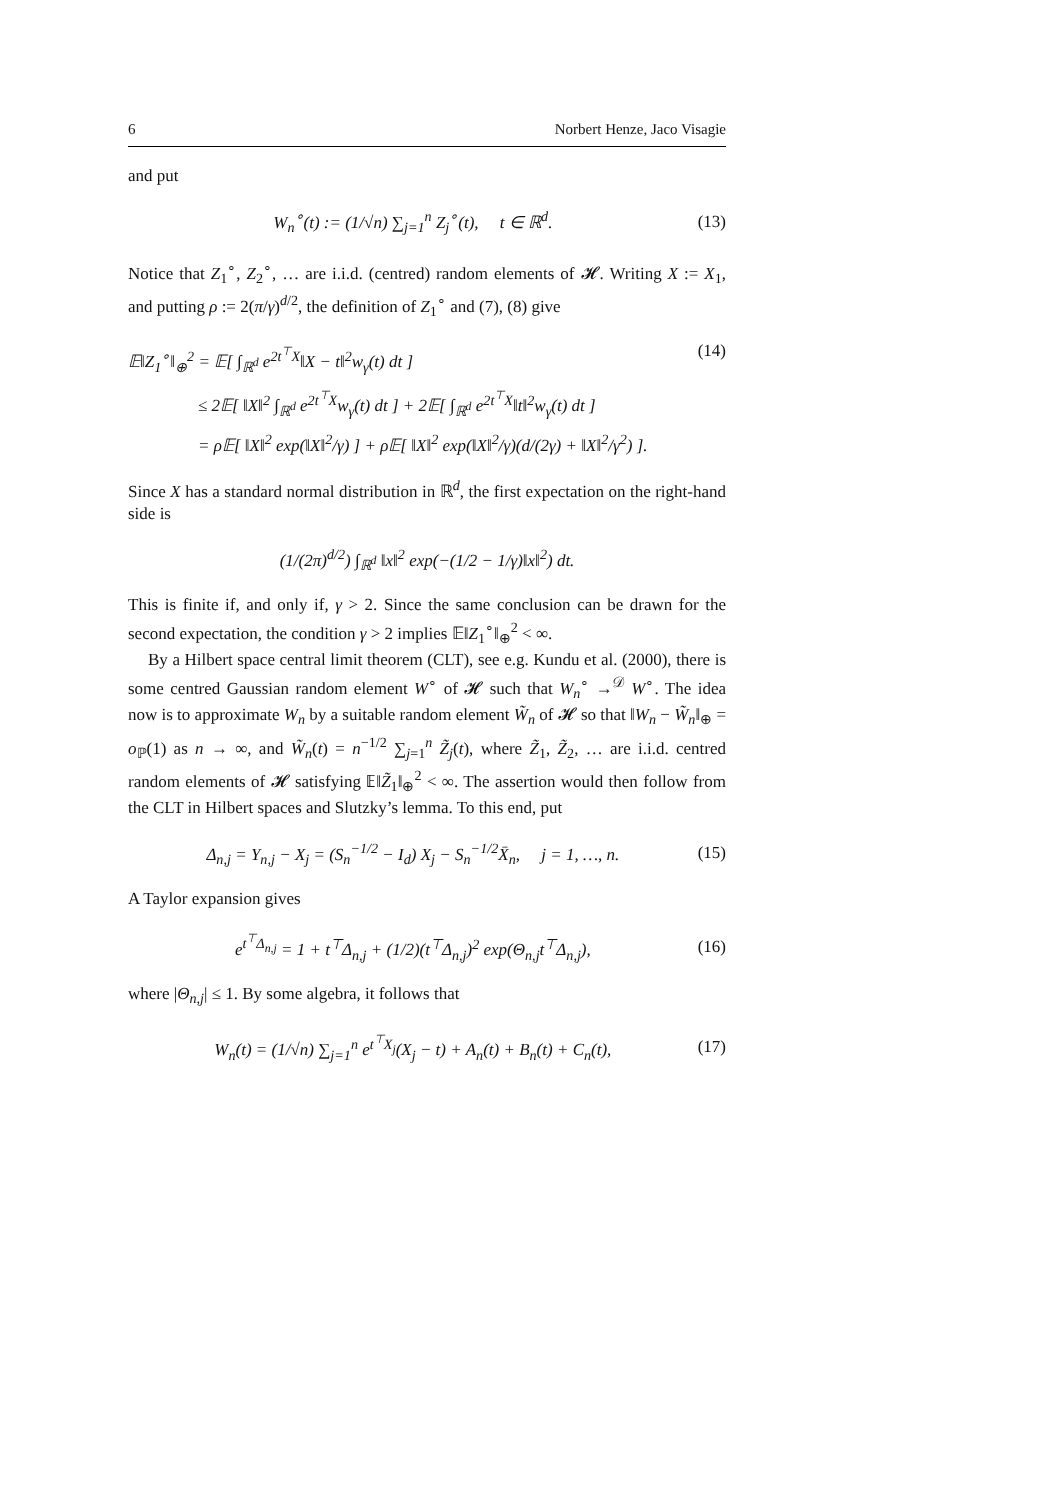6 Norbert Henze, Jaco Visagie
and put
W<sub>n</sub><sup>∘</sup>(t) := (1/√n) ∑<sub>j=1</sub><sup>n</sup> Z<sub>j</sub><sup>∘</sup>(t), t ∈ ℝ<sup>d</sup>. (13)
Notice that Z<sub>1</sub><sup>∘</sup>, Z<sub>2</sub><sup>∘</sup>, … are i.i.d. (centred) random elements of 𝓗. Writing X := X<sub>1</sub>, and putting ρ := 2(π/γ)<sup>d/2</sup>, the definition of Z<sub>1</sub><sup>∘</sup> and (7), (8) give
𝔼‖Z<sub>1</sub><sup>∘</sup>‖<sub>⊕</sub><sup>2</sup> = 𝔼[ ∫<sub>ℝ<sup>d</sup></sub> e<sup>2t<sup>⊤</sup>X</sup>‖X − t‖<sup>2</sup>w<sub>γ</sub>(t) dt ] (14)
≤ 2𝔼[ ‖X‖<sup>2</sup> ∫<sub>ℝ<sup>d</sup></sub> e<sup>2t<sup>⊤</sup>X</sup>w<sub>γ</sub>(t) dt ] + 2𝔼[ ∫<sub>ℝ<sup>d</sup></sub> e<sup>2t<sup>⊤</sup>X</sup>‖t‖<sup>2</sup>w<sub>γ</sub>(t) dt ]
= ρ𝔼[ ‖X‖<sup>2</sup> exp(‖X‖<sup>2</sup>/γ) ] + ρ𝔼[ ‖X‖<sup>2</sup> exp(‖X‖<sup>2</sup>/γ)(d/(2γ) + ‖X‖<sup>2</sup>/γ<sup>2</sup>) ].
Since X has a standard normal distribution in ℝ<sup>d</sup>, the first expectation on the right-hand side is
(1/(2π)<sup>d/2</sup>) ∫<sub>ℝ<sup>d</sup></sub> ‖x‖<sup>2</sup> exp(−(1/2 − 1/γ)‖x‖<sup>2</sup>) dt.
This is finite if, and only if, γ > 2. Since the same conclusion can be drawn for the second expectation, the condition γ > 2 implies 𝔼‖Z<sub>1</sub><sup>∘</sup>‖<sub>⊕</sub><sup>2</sup> < ∞.
By a Hilbert space central limit theorem (CLT), see e.g. Kundu et al. (2000), there is some centred Gaussian random element W<sup>∘</sup> of 𝓗 such that W<sub>n</sub><sup>∘</sup> →<sup>𝒟</sup> W<sup>∘</sup>. The idea now is to approximate W<sub>n</sub> by a suitable random element W̃<sub>n</sub> of 𝓗 so that ‖W<sub>n</sub> − W̃<sub>n</sub>‖<sub>⊕</sub> = o<sub>ℙ</sub>(1) as n → ∞, and W̃<sub>n</sub>(t) = n<sup>−1/2</sup> ∑<sub>j=1</sub><sup>n</sup> Z̃<sub>j</sub>(t), where Z̃<sub>1</sub>, Z̃<sub>2</sub>, … are i.i.d. centred random elements of 𝓗 satisfying 𝔼‖Z̃<sub>1</sub>‖<sub>⊕</sub><sup>2</sup> < ∞. The assertion would then follow from the CLT in Hilbert spaces and Slutzky’s lemma. To this end, put
Δ<sub>n,j</sub> = Y<sub>n,j</sub> − X<sub>j</sub> = (S<sub>n</sub><sup>−1/2</sup> − I<sub>d</sub>) X<sub>j</sub> − S<sub>n</sub><sup>−1/2</sup>X̄<sub>n</sub>, j = 1, …, n. (15)
A Taylor expansion gives
e<sup>t<sup>⊤</sup>Δ<sub>n,j</sub></sup> = 1 + t<sup>⊤</sup>Δ<sub>n,j</sub> + (1/2)(t<sup>⊤</sup>Δ<sub>n,j</sub>)<sup>2</sup> exp(Θ<sub>n,j</sub>t<sup>⊤</sup>Δ<sub>n,j</sub>), (16)
where |Θ<sub>n,j</sub>| ≤ 1. By some algebra, it follows that
W<sub>n</sub>(t) = (1/√n) ∑<sub>j=1</sub><sup>n</sup> e<sup>t<sup>⊤</sup>X<sub>j</sub></sup>(X<sub>j</sub> − t) + A<sub>n</sub>(t) + B<sub>n</sub>(t) + C<sub>n</sub>(t), (17)